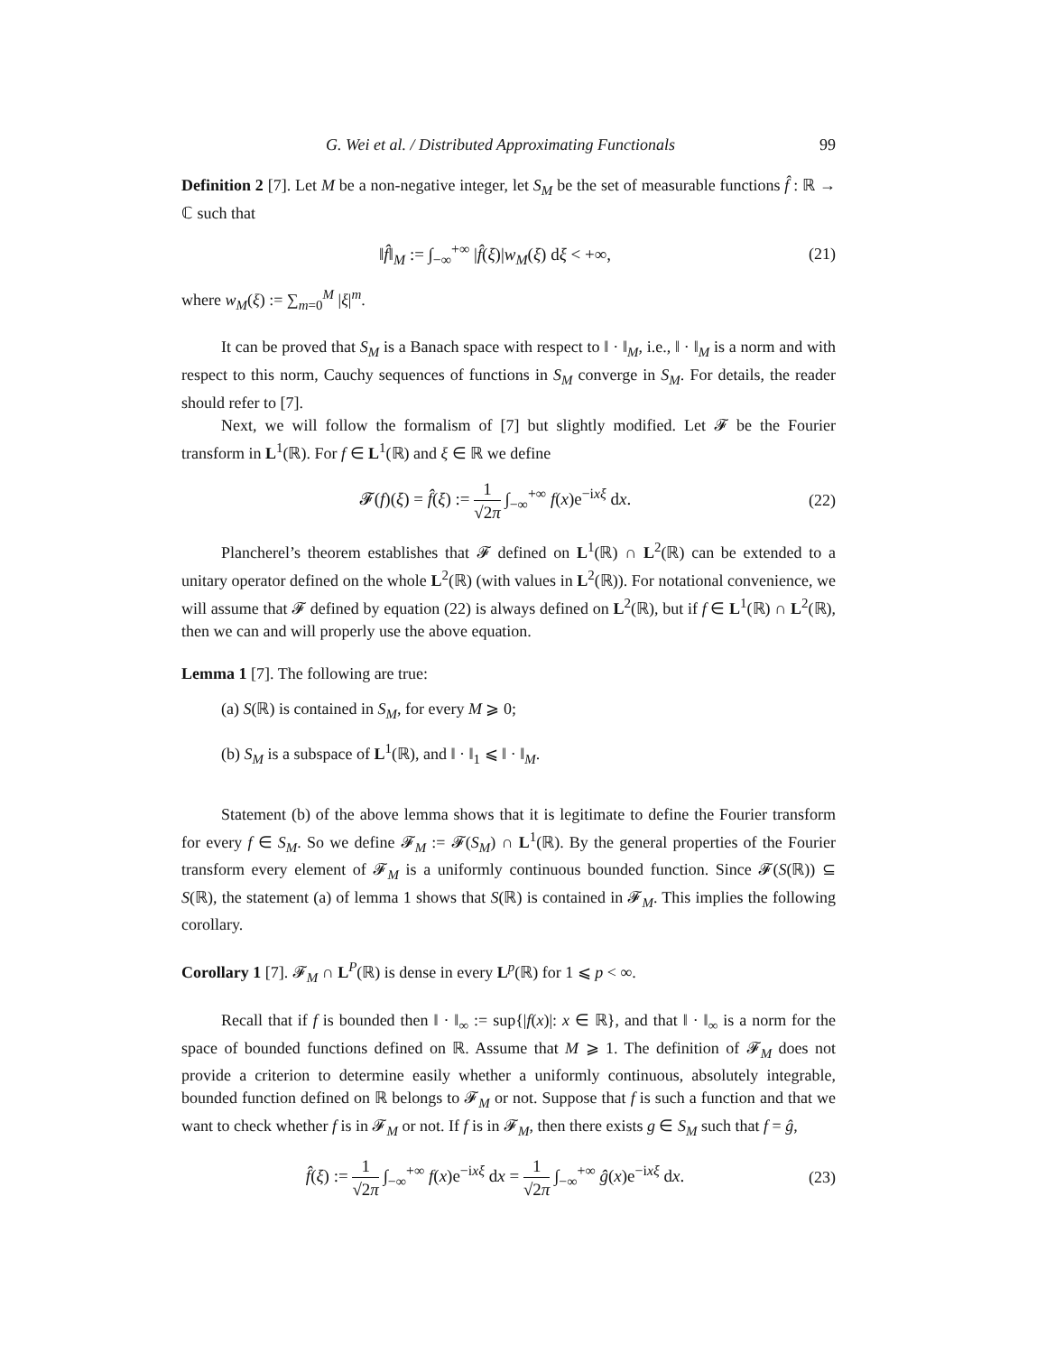G. Wei et al. / Distributed Approximating Functionals 99
Definition 2 [7]. Let M be a non-negative integer, let S<sub>M</sub> be the set of measurable functions f̂ : ℝ → ℂ such that
‖f̂‖<sub>M</sub> := ∫<sub>−∞</sub><sup>+∞</sup> |f̂(ξ)|w<sub>M</sub>(ξ) dξ < +∞, (21)
where w<sub>M</sub>(ξ) := ∑<sub>m=0</sub><sup>M</sup> |ξ|<sup>m</sup>.
It can be proved that S<sub>M</sub> is a Banach space with respect to ‖ · ‖<sub>M</sub>, i.e., ‖ · ‖<sub>M</sub> is a norm and with respect to this norm, Cauchy sequences of functions in S<sub>M</sub> converge in S<sub>M</sub>. For details, the reader should refer to [7].
Next, we will follow the formalism of [7] but slightly modified. Let 𝓕 be the Fourier transform in L<sup>1</sup>(ℝ). For f ∈ L<sup>1</sup>(ℝ) and ξ ∈ ℝ we define
𝓕(f)(ξ) = f̂(ξ) := 1 √2π ∫<sub>−∞</sub><sup>+∞</sup> f(x)e<sup>−ixξ</sup> dx. (22)
Plancherel’s theorem establishes that 𝓕 defined on L<sup>1</sup>(ℝ) ∩ L<sup>2</sup>(ℝ) can be extended to a unitary operator defined on the whole L<sup>2</sup>(ℝ) (with values in L<sup>2</sup>(ℝ)). For notational convenience, we will assume that 𝓕 defined by equation (22) is always defined on L<sup>2</sup>(ℝ), but if f ∈ L<sup>1</sup>(ℝ) ∩ L<sup>2</sup>(ℝ), then we can and will properly use the above equation.
Lemma 1 [7]. The following are true:
(a) S(ℝ) is contained in S<sub>M</sub>, for every M ⩾ 0;
(b) S<sub>M</sub> is a subspace of L<sup>1</sup>(ℝ), and ‖ · ‖<sub>1</sub> ⩽ ‖ · ‖<sub>M</sub>.
Statement (b) of the above lemma shows that it is legitimate to define the Fourier transform for every f ∈ S<sub>M</sub>. So we define 𝓕<sub>M</sub> := 𝓕(S<sub>M</sub>) ∩ L<sup>1</sup>(ℝ). By the general properties of the Fourier transform every element of 𝓕<sub>M</sub> is a uniformly continuous bounded function. Since 𝓕(S(ℝ)) ⊆ S(ℝ), the statement (a) of lemma 1 shows that S(ℝ) is contained in 𝓕<sub>M</sub>. This implies the following corollary.
Corollary 1 [7]. 𝓕<sub>M</sub> ∩ L<sup>P</sup>(ℝ) is dense in every L<sup>p</sup>(ℝ) for 1 ⩽ p < ∞.
Recall that if f is bounded then ‖ · ‖<sub>∞</sub> := sup{|f(x)|: x ∈ ℝ}, and that ‖ · ‖<sub>∞</sub> is a norm for the space of bounded functions defined on ℝ. Assume that M ⩾ 1. The definition of 𝓕<sub>M</sub> does not provide a criterion to determine easily whether a uniformly continuous, absolutely integrable, bounded function defined on ℝ belongs to 𝓕<sub>M</sub> or not. Suppose that f is such a function and that we want to check whether f is in 𝓕<sub>M</sub> or not. If f is in 𝓕<sub>M</sub>, then there exists g ∈ S<sub>M</sub> such that f = ĝ,
f̂(ξ) := 1 √2π ∫<sub>−∞</sub><sup>+∞</sup> f(x)e<sup>−ixξ</sup> dx = 1 √2π ∫<sub>−∞</sub><sup>+∞</sup> ĝ(x)e<sup>−ixξ</sup> dx. (23)